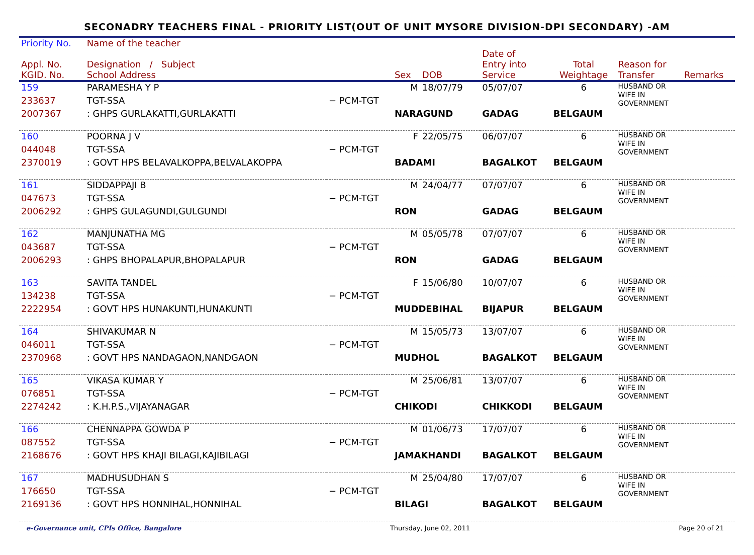SECONADRY TEACHERS FINAL - PRIORITY LIST(OUT OF UNIT MYSORE DIVISION-DPI SECONDARY) -AM
| Priority No. | Name of the teacher | | | | | | | |
| --- | --- | --- | --- | --- | --- | --- | --- | --- |
| Appl. No. KGID. No. | Designation / Subject School Address | | Sex | DOB | Date of Entry into Service | Total Weightage | Reason for Transfer | Remarks |
| 159 | PARAMESHA Y P | | M | 18/07/79 | 05/07/07 | 6 | HUSBAND OR WIFE IN GOVERNMENT | |
| 233637 | TGT-SSA | − PCM-TGT | | | | | | |
| 2007367 | : GHPS GURLAKATTI,GURLAKATTI | | NARAGUND | | GADAG | BELGAUM | | |
| 160 | POORNA J V | | F | 22/05/75 | 06/07/07 | 6 | HUSBAND OR WIFE IN GOVERNMENT | |
| 044048 | TGT-SSA | − PCM-TGT | | | | | | |
| 2370019 | : GOVT HPS BELAVALKOPPA,BELVALAKOPPA | | BADAMI | | BAGALKOT | BELGAUM | | |
| 161 | SIDDAPPAJI B | | M | 24/04/77 | 07/07/07 | 6 | HUSBAND OR WIFE IN GOVERNMENT | |
| 047673 | TGT-SSA | − PCM-TGT | | | | | | |
| 2006292 | : GHPS GULAGUNDI,GULGUNDI | | RON | | GADAG | BELGAUM | | |
| 162 | MANJUNATHA MG | | M | 05/05/78 | 07/07/07 | 6 | HUSBAND OR WIFE IN GOVERNMENT | |
| 043687 | TGT-SSA | − PCM-TGT | | | | | | |
| 2006293 | : GHPS BHOPALAPUR,BHOPALAPUR | | RON | | GADAG | BELGAUM | | |
| 163 | SAVITA TANDEL | | F | 15/06/80 | 10/07/07 | 6 | HUSBAND OR WIFE IN GOVERNMENT | |
| 134238 | TGT-SSA | − PCM-TGT | | | | | | |
| 2222954 | : GOVT HPS HUNAKUNTI,HUNAKUNTI | | MUDDEBIHAL | | BIJAPUR | BELGAUM | | |
| 164 | SHIVAKUMAR N | | M | 15/05/73 | 13/07/07 | 6 | HUSBAND OR WIFE IN GOVERNMENT | |
| 046011 | TGT-SSA | − PCM-TGT | | | | | | |
| 2370968 | : GOVT HPS NANDAGAON,NANDGAON | | MUDHOL | | BAGALKOT | BELGAUM | | |
| 165 | VIKASA KUMAR Y | | M | 25/06/81 | 13/07/07 | 6 | HUSBAND OR WIFE IN GOVERNMENT | |
| 076851 | TGT-SSA | − PCM-TGT | | | | | | |
| 2274242 | : K.H.P.S.,VIJAYANAGAR | | CHIKODI | | CHIKKODI | BELGAUM | | |
| 166 | CHENNAPPA GOWDA P | | M | 01/06/73 | 17/07/07 | 6 | HUSBAND OR WIFE IN GOVERNMENT | |
| 087552 | TGT-SSA | − PCM-TGT | | | | | | |
| 2168676 | : GOVT HPS KHAJI BILAGI,KAJIBILAGI | | JAMAKHANDI | | BAGALKOT | BELGAUM | | |
| 167 | MADHUSUDHAN S | | M | 25/04/80 | 17/07/07 | 6 | HUSBAND OR WIFE IN GOVERNMENT | |
| 176650 | TGT-SSA | − PCM-TGT | | | | | | |
| 2169136 | : GOVT HPS HONNIHAL,HONNIHAL | | BILAGI | | BAGALKOT | BELGAUM | | |
e-Governance unit, CPIs Office, Bangalore Thursday, June 02, 2011 Page 20 of 21